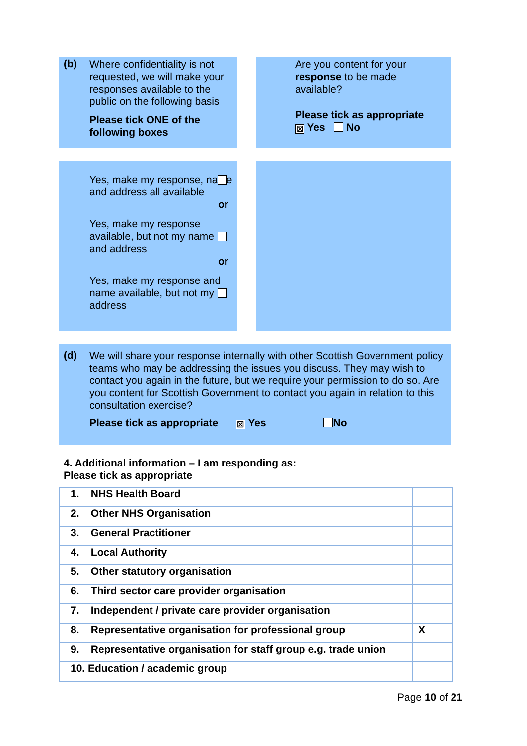(b)
Where confidentiality is not requested, we will make your responses available to the public on the following basis
Please tick ONE of the following boxes
Are you content for your response to be made available?
Please tick as appropriate
☒ Yes No
Yes, make my response, name and address all available
or
Yes, make my response available, but not my name and address
or
Yes, make my response and name available, but not my address
(d)
We will share your response internally with other Scottish Government policy teams who may be addressing the issues you discuss. They may wish to contact you again in the future, but we require your permission to do so. Are you content for Scottish Government to contact you again in relation to this consultation exercise?
Please tick as appropriate ☒ Yes No
4. Additional information – I am responding as:
Please tick as appropriate
| 1. NHS Health Board | |
| 2. Other NHS Organisation | |
| 3. General Practitioner | |
| 4. Local Authority | |
| 5. Other statutory organisation | |
| 6. Third sector care provider organisation | |
| 7. Independent / private care provider organisation | |
| 8. Representative organisation for professional group | X |
| 9. Representative organisation for staff group e.g. trade union | |
| 10. Education / academic group | |
Page 10 of 21